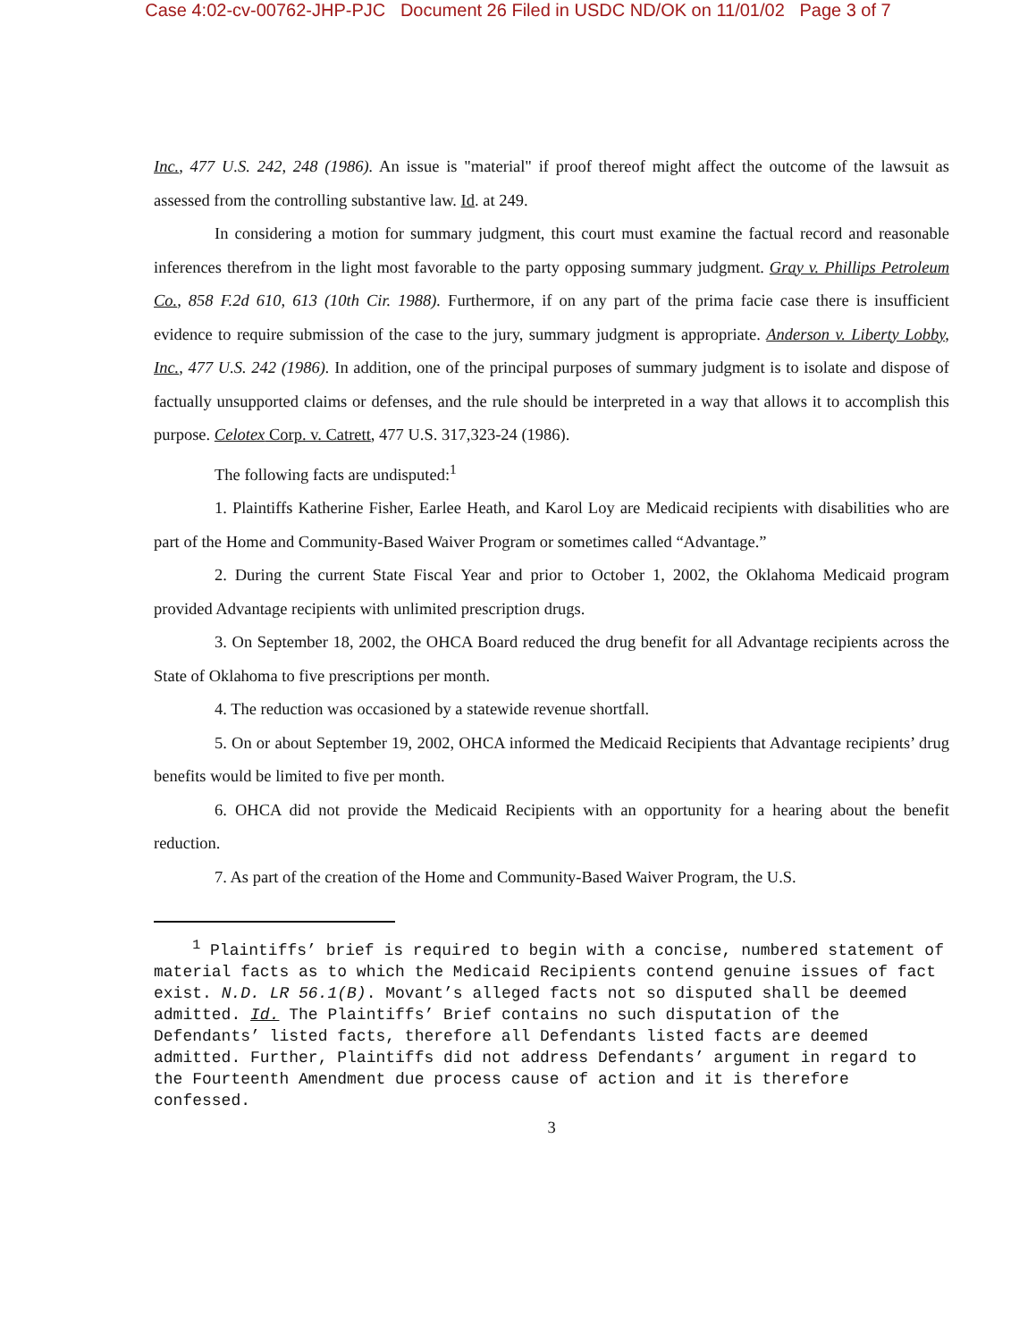Case 4:02-cv-00762-JHP-PJC Document 26 Filed in USDC ND/OK on 11/01/02 Page 3 of 7
Inc., 477 U.S. 242, 248 (1986). An issue is "material" if proof thereof might affect the outcome of the lawsuit as assessed from the controlling substantive law. Id. at 249.
In considering a motion for summary judgment, this court must examine the factual record and reasonable inferences therefrom in the light most favorable to the party opposing summary judgment. Gray v. Phillips Petroleum Co., 858 F.2d 610, 613 (10th Cir. 1988). Furthermore, if on any part of the prima facie case there is insufficient evidence to require submission of the case to the jury, summary judgment is appropriate. Anderson v. Liberty Lobby, Inc., 477 U.S. 242 (1986). In addition, one of the principal purposes of summary judgment is to isolate and dispose of factually unsupported claims or defenses, and the rule should be interpreted in a way that allows it to accomplish this purpose. Celotex Corp. v. Catrett, 477 U.S. 317,323-24 (1986).
The following facts are undisputed:<sup>1</sup>
1. Plaintiffs Katherine Fisher, Earlee Heath, and Karol Loy are Medicaid recipients with disabilities who are part of the Home and Community-Based Waiver Program or sometimes called “Advantage.”
2. During the current State Fiscal Year and prior to October 1, 2002, the Oklahoma Medicaid program provided Advantage recipients with unlimited prescription drugs.
3. On September 18, 2002, the OHCA Board reduced the drug benefit for all Advantage recipients across the State of Oklahoma to five prescriptions per month.
4. The reduction was occasioned by a statewide revenue shortfall.
5. On or about September 19, 2002, OHCA informed the Medicaid Recipients that Advantage recipients’ drug benefits would be limited to five per month.
6. OHCA did not provide the Medicaid Recipients with an opportunity for a hearing about the benefit reduction.
7. As part of the creation of the Home and Community-Based Waiver Program, the U.S.
<sup>1</sup> Plaintiffs’ brief is required to begin with a concise, numbered statement of material facts as to which the Medicaid Recipients contend genuine issues of fact exist. N.D. LR 56.1(B). Movant’s alleged facts not so disputed shall be deemed admitted. Id. The Plaintiffs’ Brief contains no such disputation of the Defendants’ listed facts, therefore all Defendants listed facts are deemed admitted. Further, Plaintiffs did not address Defendants’ argument in regard to the Fourteenth Amendment due process cause of action and it is therefore confessed.
3